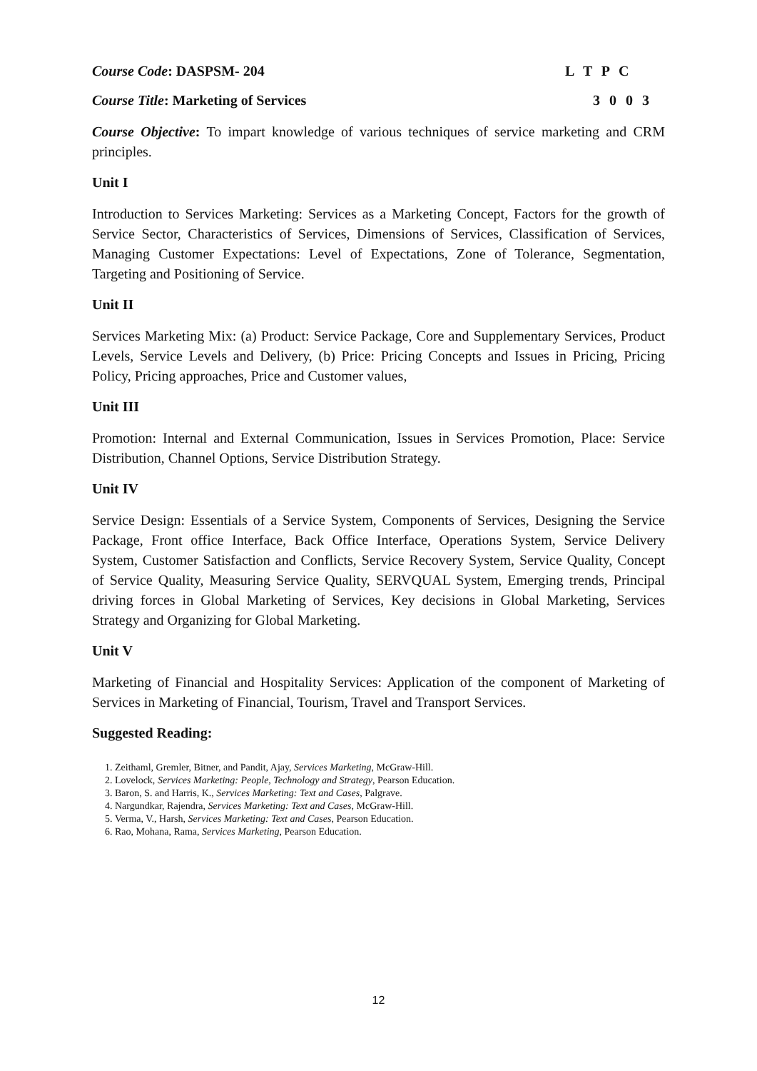Course Code: DASPSM- 204 L T P C
Course Title: Marketing of Services 3 0 0 3
Course Objective: To impart knowledge of various techniques of service marketing and CRM principles.
Unit I
Introduction to Services Marketing: Services as a Marketing Concept, Factors for the growth of Service Sector, Characteristics of Services, Dimensions of Services, Classification of Services, Managing Customer Expectations: Level of Expectations, Zone of Tolerance, Segmentation, Targeting and Positioning of Service.
Unit II
Services Marketing Mix: (a) Product: Service Package, Core and Supplementary Services, Product Levels, Service Levels and Delivery, (b) Price: Pricing Concepts and Issues in Pricing, Pricing Policy, Pricing approaches, Price and Customer values,
Unit III
Promotion: Internal and External Communication, Issues in Services Promotion, Place: Service Distribution, Channel Options, Service Distribution Strategy.
Unit IV
Service Design: Essentials of a Service System, Components of Services, Designing the Service Package, Front office Interface, Back Office Interface, Operations System, Service Delivery System, Customer Satisfaction and Conflicts, Service Recovery System, Service Quality, Concept of Service Quality, Measuring Service Quality, SERVQUAL System, Emerging trends, Principal driving forces in Global Marketing of Services, Key decisions in Global Marketing, Services Strategy and Organizing for Global Marketing.
Unit V
Marketing of Financial and Hospitality Services: Application of the component of Marketing of Services in Marketing of Financial, Tourism, Travel and Transport Services.
Suggested Reading:
1. Zeithaml, Gremler, Bitner, and Pandit, Ajay, Services Marketing, McGraw-Hill.
2. Lovelock, Services Marketing: People, Technology and Strategy, Pearson Education.
3. Baron, S. and Harris, K., Services Marketing: Text and Cases, Palgrave.
4. Nargundkar, Rajendra, Services Marketing: Text and Cases, McGraw-Hill.
5. Verma, V., Harsh, Services Marketing: Text and Cases, Pearson Education.
6. Rao, Mohana, Rama, Services Marketing, Pearson Education.
12